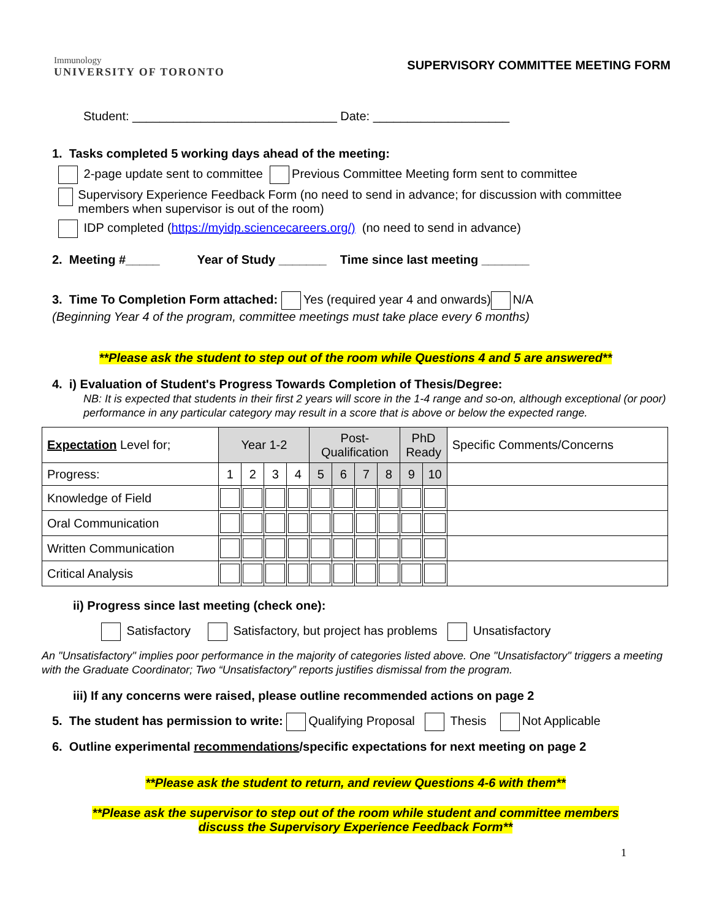Immunology
UNIVERSITY OF TORONTO
SUPERVISORY COMMITTEE MEETING FORM
Student: ______________________________ Date: ____________________
1. Tasks completed 5 working days ahead of the meeting:
2-page update sent to committee Previous Committee Meeting form sent to committee
Supervisory Experience Feedback Form (no need to send in advance; for discussion with committee members when supervisor is out of the room)
IDP completed (https://myidp.sciencecareers.org/) (no need to send in advance)
2. Meeting #_____ Year of Study _______ Time since last meeting _______
3. Time To Completion Form attached: Yes (required year 4 and onwards) N/A
(Beginning Year 4 of the program, committee meetings must take place every 6 months)
**Please ask the student to step out of the room while Questions 4 and 5 are answered**
4. i) Evaluation of Student's Progress Towards Completion of Thesis/Degree:
NB: It is expected that students in their first 2 years will score in the 1-4 range and so-on, although exceptional (or poor) performance in any particular category may result in a score that is above or below the expected range.
| Expectation Level for; | Year 1-2 | | | | Post-Qualification | | | | PhD Ready | | Specific Comments/Concerns |
| --- | --- | --- | --- | --- | --- | --- | --- | --- | --- | --- | --- |
| Progress: | 1 | 2 | 3 | 4 | 5 | 6 | 7 | 8 | 9 | 10 | |
| Knowledge of Field | | | | | | | | | | | |
| Oral Communication | | | | | | | | | | | |
| Written Communication | | | | | | | | | | | |
| Critical Analysis | | | | | | | | | | | |
ii) Progress since last meeting (check one):
Satisfactory Satisfactory, but project has problems Unsatisfactory
An "Unsatisfactory" implies poor performance in the majority of categories listed above. One "Unsatisfactory" triggers a meeting with the Graduate Coordinator; Two “Unsatisfactory” reports justifies dismissal from the program.
iii) If any concerns were raised, please outline recommended actions on page 2
5. The student has permission to write: Qualifying Proposal Thesis Not Applicable
6. Outline experimental recommendations/specific expectations for next meeting on page 2
**Please ask the student to return, and review Questions 4-6 with them**
**Please ask the supervisor to step out of the room while student and committee members
discuss the Supervisory Experience Feedback Form**
1